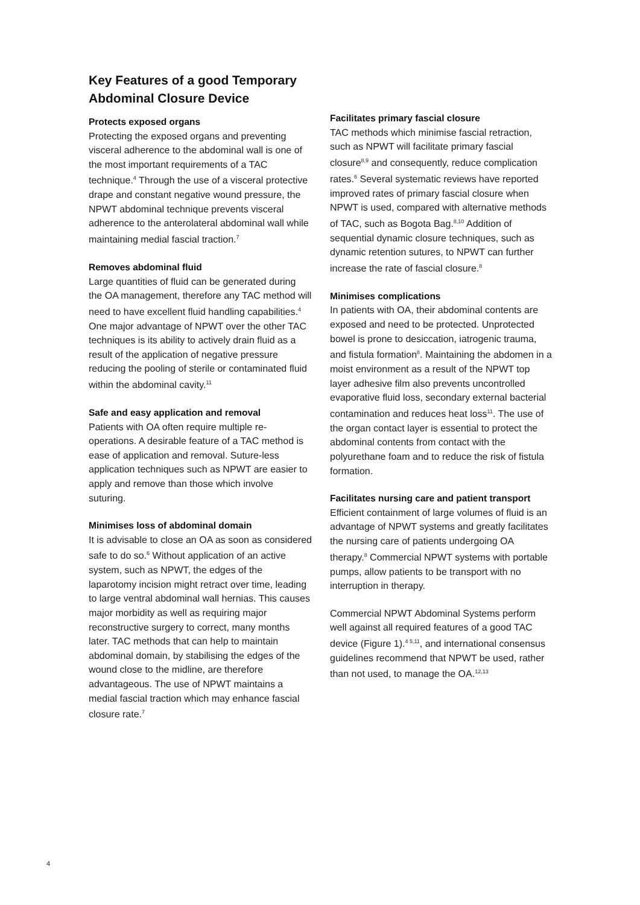Key Features of a good Temporary Abdominal Closure Device
Protects exposed organs
Protecting the exposed organs and preventing visceral adherence to the abdominal wall is one of the most important requirements of a TAC technique.<sup>4</sup> Through the use of a visceral protective drape and constant negative wound pressure, the NPWT abdominal technique prevents visceral adherence to the anterolateral abdominal wall while maintaining medial fascial traction.<sup>7</sup>
Removes abdominal fluid
Large quantities of fluid can be generated during the OA management, therefore any TAC method will need to have excellent fluid handling capabilities.<sup>4</sup> One major advantage of NPWT over the other TAC techniques is its ability to actively drain fluid as a result of the application of negative pressure reducing the pooling of sterile or contaminated fluid within the abdominal cavity.<sup>11</sup>
Safe and easy application and removal
Patients with OA often require multiple re-operations. A desirable feature of a TAC method is ease of application and removal. Suture-less application techniques such as NPWT are easier to apply and remove than those which involve suturing.
Minimises loss of abdominal domain
It is advisable to close an OA as soon as considered safe to do so.<sup>6</sup> Without application of an active system, such as NPWT, the edges of the laparotomy incision might retract over time, leading to large ventral abdominal wall hernias. This causes major morbidity as well as requiring major reconstructive surgery to correct, many months later. TAC methods that can help to maintain abdominal domain, by stabilising the edges of the wound close to the midline, are therefore advantageous. The use of NPWT maintains a medial fascial traction which may enhance fascial closure rate.<sup>7</sup>
Facilitates primary fascial closure
TAC methods which minimise fascial retraction, such as NPWT will facilitate primary fascial closure<sup>8,9</sup> and consequently, reduce complication rates.<sup>6</sup> Several systematic reviews have reported improved rates of primary fascial closure when NPWT is used, compared with alternative methods of TAC, such as Bogota Bag.<sup>8,10</sup> Addition of sequential dynamic closure techniques, such as dynamic retention sutures, to NPWT can further increase the rate of fascial closure.<sup>8</sup>
Minimises complications
In patients with OA, their abdominal contents are exposed and need to be protected. Unprotected bowel is prone to desiccation, iatrogenic trauma, and fistula formation<sup>8</sup>. Maintaining the abdomen in a moist environment as a result of the NPWT top layer adhesive film also prevents uncontrolled evaporative fluid loss, secondary external bacterial contamination and reduces heat loss<sup>11</sup>. The use of the organ contact layer is essential to protect the abdominal contents from contact with the polyurethane foam and to reduce the risk of fistula formation.
Facilitates nursing care and patient transport
Efficient containment of large volumes of fluid is an advantage of NPWT systems and greatly facilitates the nursing care of patients undergoing OA therapy.<sup>8</sup> Commercial NPWT systems with portable pumps, allow patients to be transport with no interruption in therapy.
Commercial NPWT Abdominal Systems perform well against all required features of a good TAC device (Figure 1).<sup>4 5,11</sup>, and international consensus guidelines recommend that NPWT be used, rather than not used, to manage the OA.<sup>12,13</sup>
4